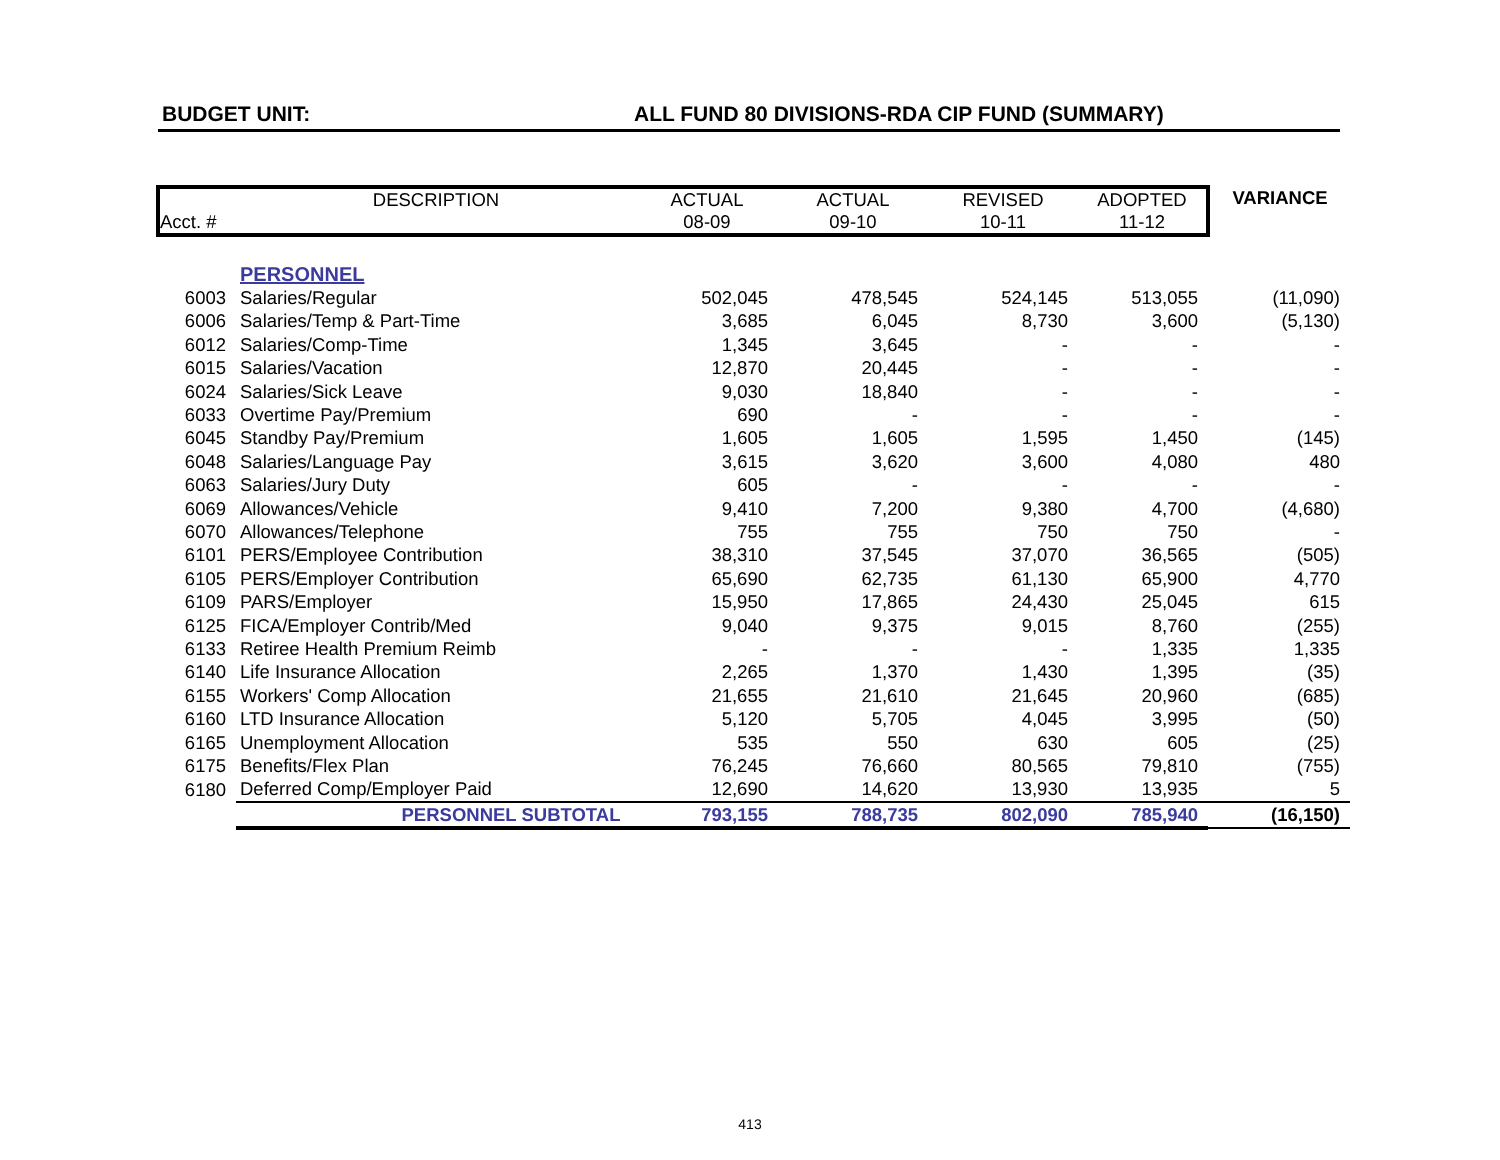BUDGET UNIT: ALL FUND 80 DIVISIONS-RDA CIP FUND (SUMMARY)
| Acct. # | DESCRIPTION | ACTUAL 08-09 | ACTUAL 09-10 | REVISED 10-11 | ADOPTED 11-12 | VARIANCE |
| --- | --- | --- | --- | --- | --- | --- |
| | PERSONNEL | | | | | |
| 6003 | Salaries/Regular | 502,045 | 478,545 | 524,145 | 513,055 | (11,090) |
| 6006 | Salaries/Temp & Part-Time | 3,685 | 6,045 | 8,730 | 3,600 | (5,130) |
| 6012 | Salaries/Comp-Time | 1,345 | 3,645 | - | - | - |
| 6015 | Salaries/Vacation | 12,870 | 20,445 | - | - | - |
| 6024 | Salaries/Sick Leave | 9,030 | 18,840 | - | - | - |
| 6033 | Overtime Pay/Premium | 690 | - | - | - | - |
| 6045 | Standby Pay/Premium | 1,605 | 1,605 | 1,595 | 1,450 | (145) |
| 6048 | Salaries/Language Pay | 3,615 | 3,620 | 3,600 | 4,080 | 480 |
| 6063 | Salaries/Jury Duty | 605 | - | - | - | - |
| 6069 | Allowances/Vehicle | 9,410 | 7,200 | 9,380 | 4,700 | (4,680) |
| 6070 | Allowances/Telephone | 755 | 755 | 750 | 750 | - |
| 6101 | PERS/Employee Contribution | 38,310 | 37,545 | 37,070 | 36,565 | (505) |
| 6105 | PERS/Employer Contribution | 65,690 | 62,735 | 61,130 | 65,900 | 4,770 |
| 6109 | PARS/Employer | 15,950 | 17,865 | 24,430 | 25,045 | 615 |
| 6125 | FICA/Employer Contrib/Med | 9,040 | 9,375 | 9,015 | 8,760 | (255) |
| 6133 | Retiree Health Premium Reimb | - | - | - | 1,335 | 1,335 |
| 6140 | Life Insurance Allocation | 2,265 | 1,370 | 1,430 | 1,395 | (35) |
| 6155 | Workers' Comp Allocation | 21,655 | 21,610 | 21,645 | 20,960 | (685) |
| 6160 | LTD Insurance Allocation | 5,120 | 5,705 | 4,045 | 3,995 | (50) |
| 6165 | Unemployment Allocation | 535 | 550 | 630 | 605 | (25) |
| 6175 | Benefits/Flex Plan | 76,245 | 76,660 | 80,565 | 79,810 | (755) |
| 6180 | Deferred Comp/Employer Paid | 12,690 | 14,620 | 13,930 | 13,935 | 5 |
| | PERSONNEL SUBTOTAL | 793,155 | 788,735 | 802,090 | 785,940 | (16,150) |
413